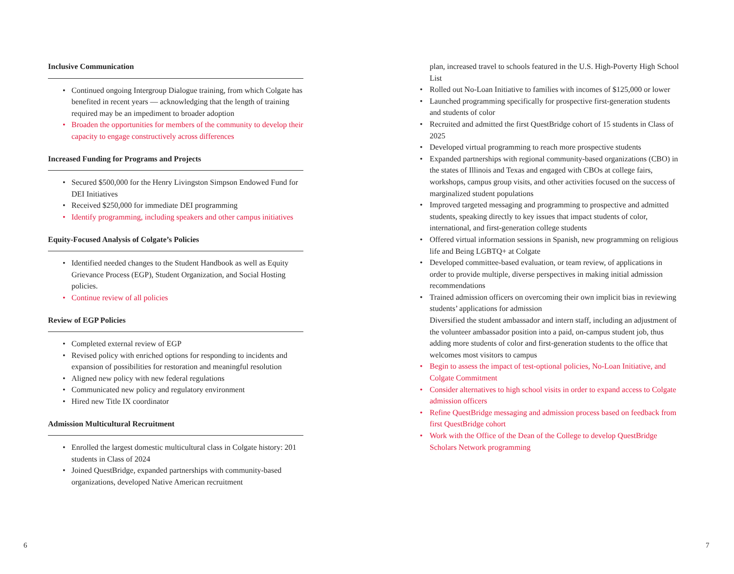Inclusive Communication
• Continued ongoing Intergroup Dialogue training, from which Colgate has benefited in recent years — acknowledging that the length of training required may be an impediment to broader adoption
• Broaden the opportunities for members of the community to develop their capacity to engage constructively across differences
Increased Funding for Programs and Projects
• Secured $500,000 for the Henry Livingston Simpson Endowed Fund for DEI Initiatives
• Received $250,000 for immediate DEI programming
• Identify programming, including speakers and other campus initiatives
Equity-Focused Analysis of Colgate’s Policies
• Identified needed changes to the Student Handbook as well as Equity Grievance Process (EGP), Student Organization, and Social Hosting policies.
• Continue review of all policies
Review of EGP Policies
• Completed external review of EGP
• Revised policy with enriched options for responding to incidents and expansion of possibilities for restoration and meaningful resolution
• Aligned new policy with new federal regulations
• Communicated new policy and regulatory environment
• Hired new Title IX coordinator
Admission Multicultural Recruitment
• Enrolled the largest domestic multicultural class in Colgate history: 201 students in Class of 2024
• Joined QuestBridge, expanded partnerships with community-based organizations, developed Native American recruitment
plan, increased travel to schools featured in the U.S. High-Poverty High School List
• Rolled out No-Loan Initiative to families with incomes of $125,000 or lower
• Launched programming specifically for prospective first-generation students and students of color
• Recruited and admitted the first QuestBridge cohort of 15 students in Class of 2025
• Developed virtual programming to reach more prospective students
• Expanded partnerships with regional community-based organizations (CBO) in the states of Illinois and Texas and engaged with CBOs at college fairs, workshops, campus group visits, and other activities focused on the success of marginalized student populations
• Improved targeted messaging and programming to prospective and admitted students, speaking directly to key issues that impact students of color, international, and first-generation college students
• Offered virtual information sessions in Spanish, new programming on religious life and Being LGBTQ+ at Colgate
• Developed committee-based evaluation, or team review, of applications in order to provide multiple, diverse perspectives in making initial admission recommendations
• Trained admission officers on overcoming their own implicit bias in reviewing students’ applications for admission
Diversified the student ambassador and intern staff, including an adjustment of the volunteer ambassador position into a paid, on-campus student job, thus adding more students of color and first-generation students to the office that welcomes most visitors to campus
• Begin to assess the impact of test-optional policies, No-Loan Initiative, and Colgate Commitment
• Consider alternatives to high school visits in order to expand access to Colgate admission officers
• Refine QuestBridge messaging and admission process based on feedback from first QuestBridge cohort
• Work with the Office of the Dean of the College to develop QuestBridge Scholars Network programming
6 7